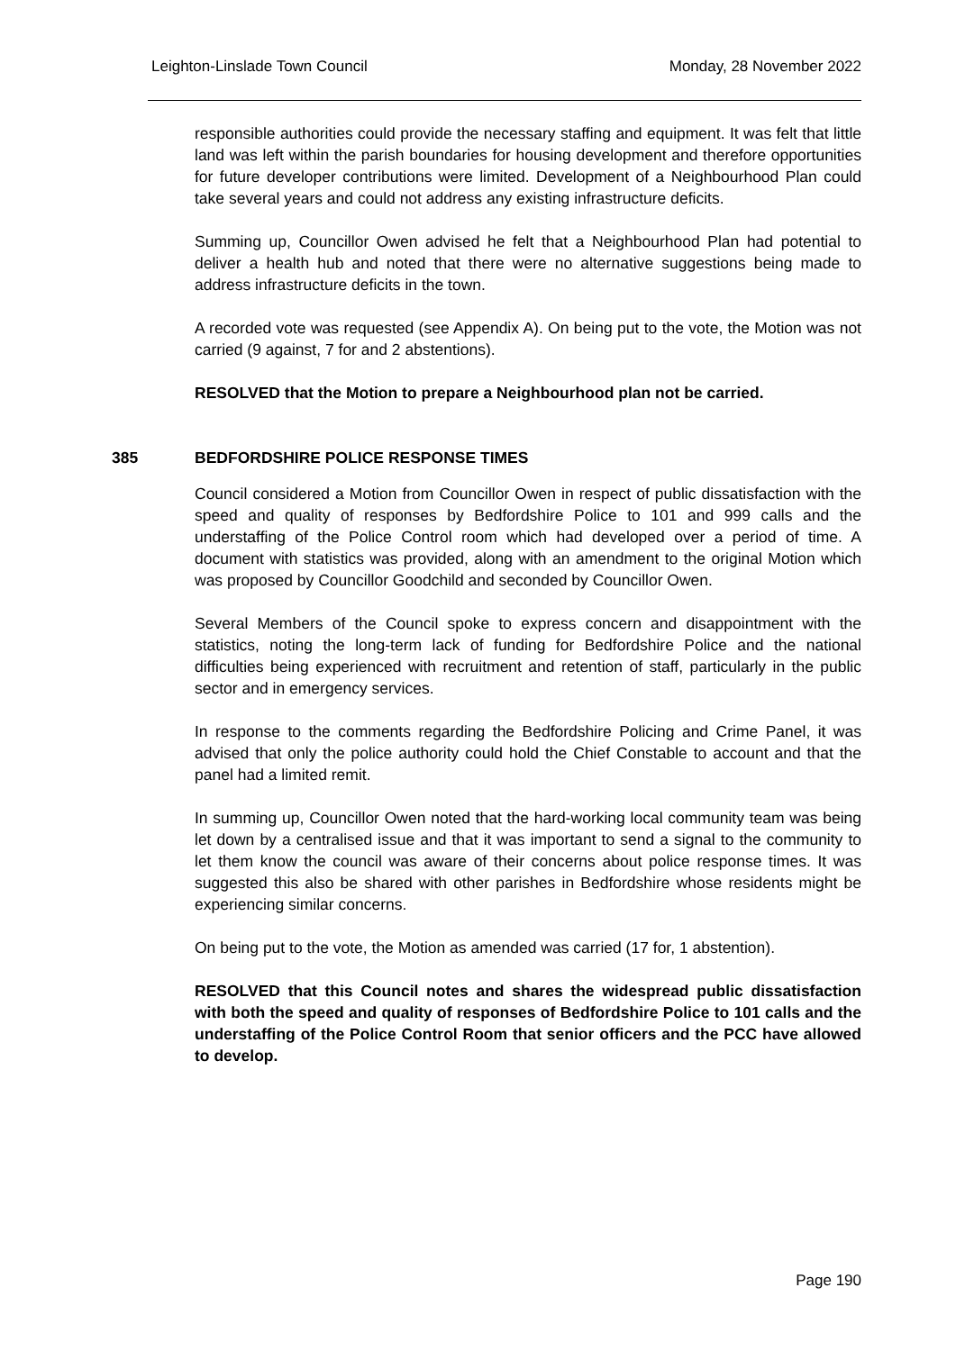Leighton-Linslade Town Council Monday, 28 November 2022
responsible authorities could provide the necessary staffing and equipment. It was felt that little land was left within the parish boundaries for housing development and therefore opportunities for future developer contributions were limited. Development of a Neighbourhood Plan could take several years and could not address any existing infrastructure deficits.
Summing up, Councillor Owen advised he felt that a Neighbourhood Plan had potential to deliver a health hub and noted that there were no alternative suggestions being made to address infrastructure deficits in the town.
A recorded vote was requested (see Appendix A). On being put to the vote, the Motion was not carried (9 against, 7 for and 2 abstentions).
RESOLVED that the Motion to prepare a Neighbourhood plan not be carried.
385 BEDFORDSHIRE POLICE RESPONSE TIMES
Council considered a Motion from Councillor Owen in respect of public dissatisfaction with the speed and quality of responses by Bedfordshire Police to 101 and 999 calls and the understaffing of the Police Control room which had developed over a period of time. A document with statistics was provided, along with an amendment to the original Motion which was proposed by Councillor Goodchild and seconded by Councillor Owen.
Several Members of the Council spoke to express concern and disappointment with the statistics, noting the long-term lack of funding for Bedfordshire Police and the national difficulties being experienced with recruitment and retention of staff, particularly in the public sector and in emergency services.
In response to the comments regarding the Bedfordshire Policing and Crime Panel, it was advised that only the police authority could hold the Chief Constable to account and that the panel had a limited remit.
In summing up, Councillor Owen noted that the hard-working local community team was being let down by a centralised issue and that it was important to send a signal to the community to let them know the council was aware of their concerns about police response times. It was suggested this also be shared with other parishes in Bedfordshire whose residents might be experiencing similar concerns.
On being put to the vote, the Motion as amended was carried (17 for, 1 abstention).
RESOLVED that this Council notes and shares the widespread public dissatisfaction with both the speed and quality of responses of Bedfordshire Police to 101 calls and the understaffing of the Police Control Room that senior officers and the PCC have allowed to develop.
Page 190